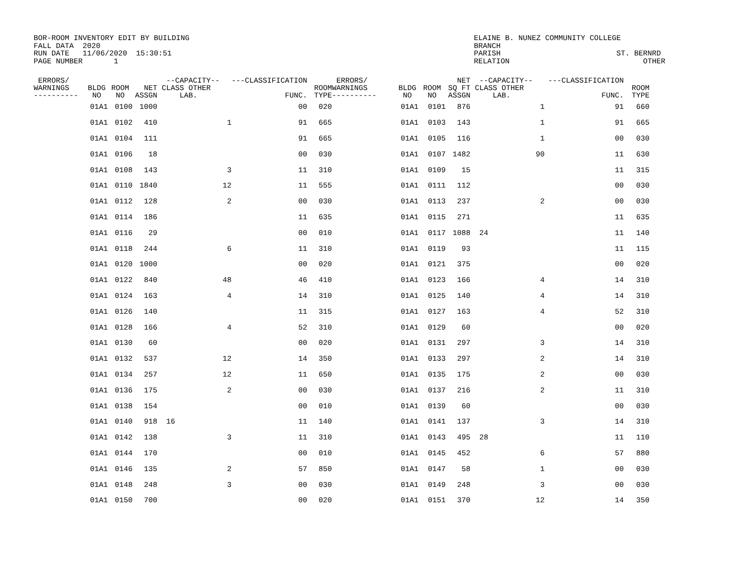BOR-ROOM INVENTORY EDIT BY BUILDING FALL DATA 2020 RUN DATE 11/06/2020 15:30:51 PAGE NUMBER 1
ELAINE B. NUNEZ COMMUNITY COLLEGE BRANCH PARISH ST. BERNRD RELATION OTHER
| ERRORS/ WARNINGS ---------- | BLDG NO | ROOM NO | NET ASSGN | --CAPACITY-- CLASS OTHER LAB. | ---CLASSIFICATION FUNC. | ROOM TYPE | ERRORS/ WARNINGS ---------- | BLDG NO | ROOM NO | NET SQ FT ASSGN | --CAPACITY-- CLASS OTHER LAB. | ---CLASSIFICATION FUNC. | ROOM TYPE |
| --- | --- | --- | --- | --- | --- | --- | --- | --- | --- | --- | --- | --- | --- |
| | 01A1 | 0100 | 1000 | | 00 | 020 | | 01A1 | 0101 | 876 | 1 | 91 | 660 |
| | 01A1 | 0102 | 410 | 1 | 91 | 665 | | 01A1 | 0103 | 143 | 1 | 91 | 665 |
| | 01A1 | 0104 | 111 | | 91 | 665 | | 01A1 | 0105 | 116 | 1 | 00 | 030 |
| | 01A1 | 0106 | 18 | | 00 | 030 | | 01A1 | 0107 | 1482 | 90 | 11 | 630 |
| | 01A1 | 0108 | 143 | 3 | 11 | 310 | | 01A1 | 0109 | 15 | | 11 | 315 |
| | 01A1 | 0110 | 1840 | 12 | 11 | 555 | | 01A1 | 0111 | 112 | | 00 | 030 |
| | 01A1 | 0112 | 128 | 2 | 00 | 030 | | 01A1 | 0113 | 237 | 2 | 00 | 030 |
| | 01A1 | 0114 | 186 | | 11 | 635 | | 01A1 | 0115 | 271 | | 11 | 635 |
| | 01A1 | 0116 | 29 | | 00 | 010 | | 01A1 | 0117 | 1088 | 24 | 11 | 140 |
| | 01A1 | 0118 | 244 | 6 | 11 | 310 | | 01A1 | 0119 | 93 | | 11 | 115 |
| | 01A1 | 0120 | 1000 | | 00 | 020 | | 01A1 | 0121 | 375 | | 00 | 020 |
| | 01A1 | 0122 | 840 | 48 | 46 | 410 | | 01A1 | 0123 | 166 | 4 | 14 | 310 |
| | 01A1 | 0124 | 163 | 4 | 14 | 310 | | 01A1 | 0125 | 140 | 4 | 14 | 310 |
| | 01A1 | 0126 | 140 | | 11 | 315 | | 01A1 | 0127 | 163 | 4 | 52 | 310 |
| | 01A1 | 0128 | 166 | 4 | 52 | 310 | | 01A1 | 0129 | 60 | | 00 | 020 |
| | 01A1 | 0130 | 60 | | 00 | 020 | | 01A1 | 0131 | 297 | 3 | 14 | 310 |
| | 01A1 | 0132 | 537 | 12 | 14 | 350 | | 01A1 | 0133 | 297 | 2 | 14 | 310 |
| | 01A1 | 0134 | 257 | 12 | 11 | 650 | | 01A1 | 0135 | 175 | 2 | 00 | 030 |
| | 01A1 | 0136 | 175 | 2 | 00 | 030 | | 01A1 | 0137 | 216 | 2 | 11 | 310 |
| | 01A1 | 0138 | 154 | | 00 | 010 | | 01A1 | 0139 | 60 | | 00 | 030 |
| | 01A1 | 0140 | 918 | 16 | 11 | 140 | | 01A1 | 0141 | 137 | 3 | 14 | 310 |
| | 01A1 | 0142 | 138 | 3 | 11 | 310 | | 01A1 | 0143 | 495 | 28 | 11 | 110 |
| | 01A1 | 0144 | 170 | | 00 | 010 | | 01A1 | 0145 | 452 | 6 | 57 | 880 |
| | 01A1 | 0146 | 135 | 2 | 57 | 850 | | 01A1 | 0147 | 58 | 1 | 00 | 030 |
| | 01A1 | 0148 | 248 | 3 | 00 | 030 | | 01A1 | 0149 | 248 | 3 | 00 | 030 |
| | 01A1 | 0150 | 700 | | 00 | 020 | | 01A1 | 0151 | 370 | 12 | 14 | 350 |